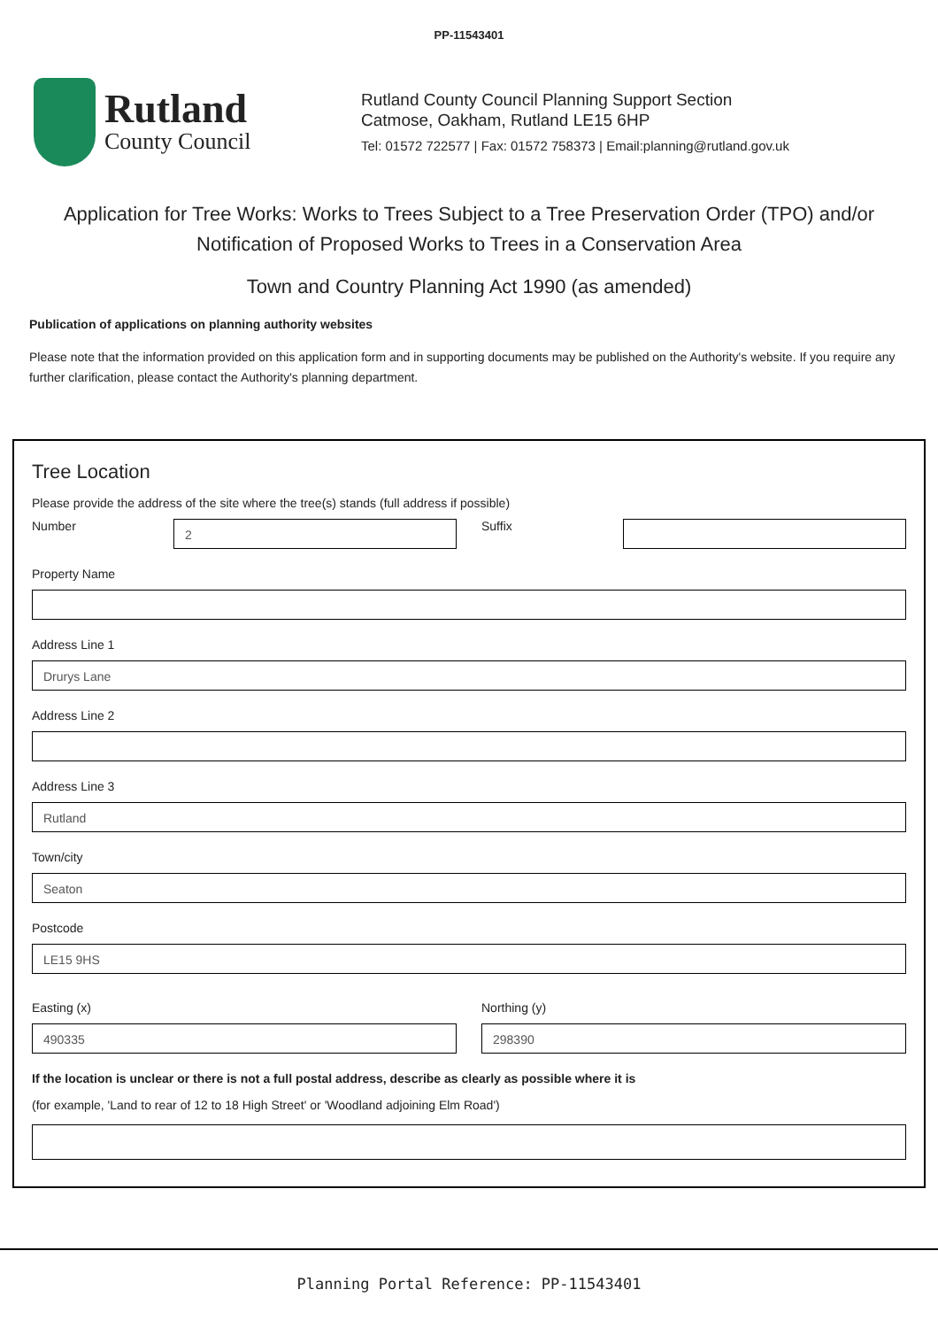PP-11543401
Rutland
County Council
Rutland County Council Planning Support Section
Catmose, Oakham, Rutland LE15 6HP
Tel: 01572 722577 | Fax: 01572 758373 | Email:planning@rutland.gov.uk
Application for Tree Works: Works to Trees Subject to a Tree Preservation Order (TPO) and/or Notification of Proposed Works to Trees in a Conservation Area
Town and Country Planning Act 1990 (as amended)
Publication of applications on planning authority websites
Please note that the information provided on this application form and in supporting documents may be published on the Authority's website. If you require any further clarification, please contact the Authority's planning department.
Tree Location
Please provide the address of the site where the tree(s) stands (full address if possible)
Number
2
Suffix
Property Name
Address Line 1
Drurys Lane
Address Line 2
Address Line 3
Rutland
Town/city
Seaton
Postcode
LE15 9HS
Easting (x)
490335
Northing (y)
298390
If the location is unclear or there is not a full postal address, describe as clearly as possible where it is
(for example, 'Land to rear of 12 to 18 High Street' or 'Woodland adjoining Elm Road')
Planning Portal Reference: PP-11543401